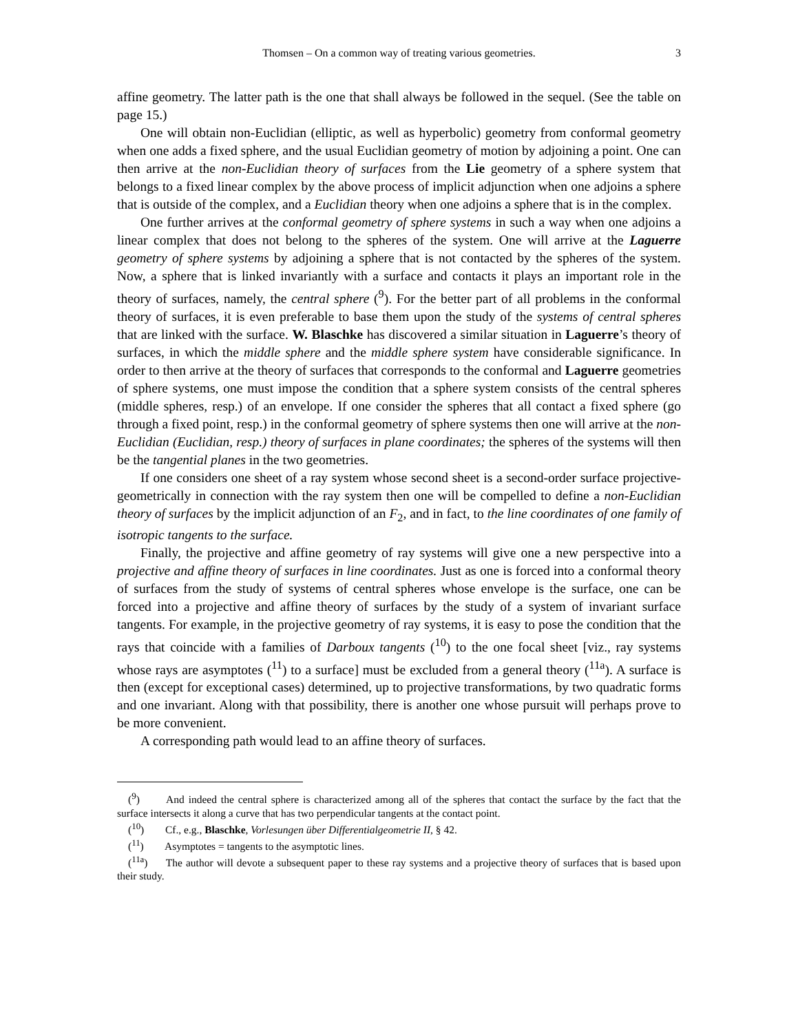Thomsen – On a common way of treating various geometries. 3
affine geometry. The latter path is the one that shall always be followed in the sequel. (See the table on page 15.)
One will obtain non-Euclidian (elliptic, as well as hyperbolic) geometry from conformal geometry when one adds a fixed sphere, and the usual Euclidian geometry of motion by adjoining a point. One can then arrive at the non-Euclidian theory of surfaces from the Lie geometry of a sphere system that belongs to a fixed linear complex by the above process of implicit adjunction when one adjoins a sphere that is outside of the complex, and a Euclidian theory when one adjoins a sphere that is in the complex.
One further arrives at the conformal geometry of sphere systems in such a way when one adjoins a linear complex that does not belong to the spheres of the system. One will arrive at the Laguerre geometry of sphere systems by adjoining a sphere that is not contacted by the spheres of the system. Now, a sphere that is linked invariantly with a surface and contacts it plays an important role in the theory of surfaces, namely, the central sphere (<sup>9</sup>). For the better part of all problems in the conformal theory of surfaces, it is even preferable to base them upon the study of the systems of central spheres that are linked with the surface. W. Blaschke has discovered a similar situation in Laguerre’s theory of surfaces, in which the middle sphere and the middle sphere system have considerable significance. In order to then arrive at the theory of surfaces that corresponds to the conformal and Laguerre geometries of sphere systems, one must impose the condition that a sphere system consists of the central spheres (middle spheres, resp.) of an envelope. If one consider the spheres that all contact a fixed sphere (go through a fixed point, resp.) in the conformal geometry of sphere systems then one will arrive at the non-Euclidian (Euclidian, resp.) theory of surfaces in plane coordinates; the spheres of the systems will then be the tangential planes in the two geometries.
If one considers one sheet of a ray system whose second sheet is a second-order surface projective-geometrically in connection with the ray system then one will be compelled to define a non-Euclidian theory of surfaces by the implicit adjunction of an F<sub>2</sub>, and in fact, to the line coordinates of one family of isotropic tangents to the surface.
Finally, the projective and affine geometry of ray systems will give one a new perspective into a projective and affine theory of surfaces in line coordinates. Just as one is forced into a conformal theory of surfaces from the study of systems of central spheres whose envelope is the surface, one can be forced into a projective and affine theory of surfaces by the study of a system of invariant surface tangents. For example, in the projective geometry of ray systems, it is easy to pose the condition that the rays that coincide with a families of Darboux tangents (<sup>10</sup>) to the one focal sheet [viz., ray systems whose rays are asymptotes (<sup>11</sup>) to a surface] must be excluded from a general theory (<sup>11a</sup>). A surface is then (except for exceptional cases) determined, up to projective transformations, by two quadratic forms and one invariant. Along with that possibility, there is another one whose pursuit will perhaps prove to be more convenient.
A corresponding path would lead to an affine theory of surfaces.
(<sup>9</sup>) And indeed the central sphere is characterized among all of the spheres that contact the surface by the fact that the surface intersects it along a curve that has two perpendicular tangents at the contact point.
(<sup>10</sup>) Cf., e.g., Blaschke, Vorlesungen über Differentialgeometrie II, § 42.
(<sup>11</sup>) Asymptotes = tangents to the asymptotic lines.
(<sup>11a</sup>) The author will devote a subsequent paper to these ray systems and a projective theory of surfaces that is based upon their study.